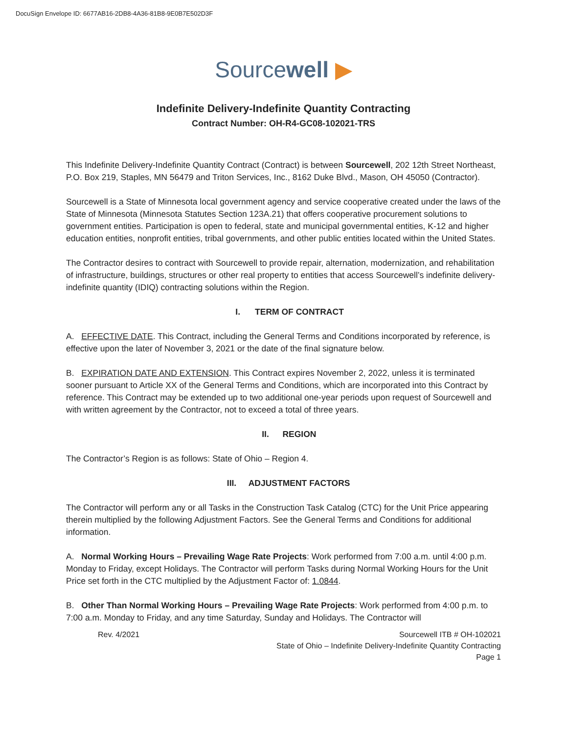DocuSign Envelope ID: 6677AB16-2DB8-4A36-81B8-9E0B7E502D3F
Sourcewell ▶
Indefinite Delivery-Indefinite Quantity Contracting
Contract Number: OH-R4-GC08-102021-TRS
This Indefinite Delivery-Indefinite Quantity Contract (Contract) is between Sourcewell, 202 12th Street Northeast, P.O. Box 219, Staples, MN 56479 and Triton Services, Inc., 8162 Duke Blvd., Mason, OH 45050 (Contractor).
Sourcewell is a State of Minnesota local government agency and service cooperative created under the laws of the State of Minnesota (Minnesota Statutes Section 123A.21) that offers cooperative procurement solutions to government entities. Participation is open to federal, state and municipal governmental entities, K-12 and higher education entities, nonprofit entities, tribal governments, and other public entities located within the United States.
The Contractor desires to contract with Sourcewell to provide repair, alternation, modernization, and rehabilitation of infrastructure, buildings, structures or other real property to entities that access Sourcewell’s indefinite delivery-indefinite quantity (IDIQ) contracting solutions within the Region.
I. TERM OF CONTRACT
A. EFFECTIVE DATE. This Contract, including the General Terms and Conditions incorporated by reference, is effective upon the later of November 3, 2021 or the date of the final signature below.
B. EXPIRATION DATE AND EXTENSION. This Contract expires November 2, 2022, unless it is terminated sooner pursuant to Article XX of the General Terms and Conditions, which are incorporated into this Contract by reference. This Contract may be extended up to two additional one-year periods upon request of Sourcewell and with written agreement by the Contractor, not to exceed a total of three years.
II. REGION
The Contractor’s Region is as follows: State of Ohio – Region 4.
III. ADJUSTMENT FACTORS
The Contractor will perform any or all Tasks in the Construction Task Catalog (CTC) for the Unit Price appearing therein multiplied by the following Adjustment Factors. See the General Terms and Conditions for additional information.
A. Normal Working Hours – Prevailing Wage Rate Projects: Work performed from 7:00 a.m. until 4:00 p.m. Monday to Friday, except Holidays. The Contractor will perform Tasks during Normal Working Hours for the Unit Price set forth in the CTC multiplied by the Adjustment Factor of: 1.0844.
B. Other Than Normal Working Hours – Prevailing Wage Rate Projects: Work performed from 4:00 p.m. to 7:00 a.m. Monday to Friday, and any time Saturday, Sunday and Holidays. The Contractor will
Rev. 4/2021 Sourcewell ITB # OH-102021
State of Ohio – Indefinite Delivery-Indefinite Quantity Contracting
Page 1